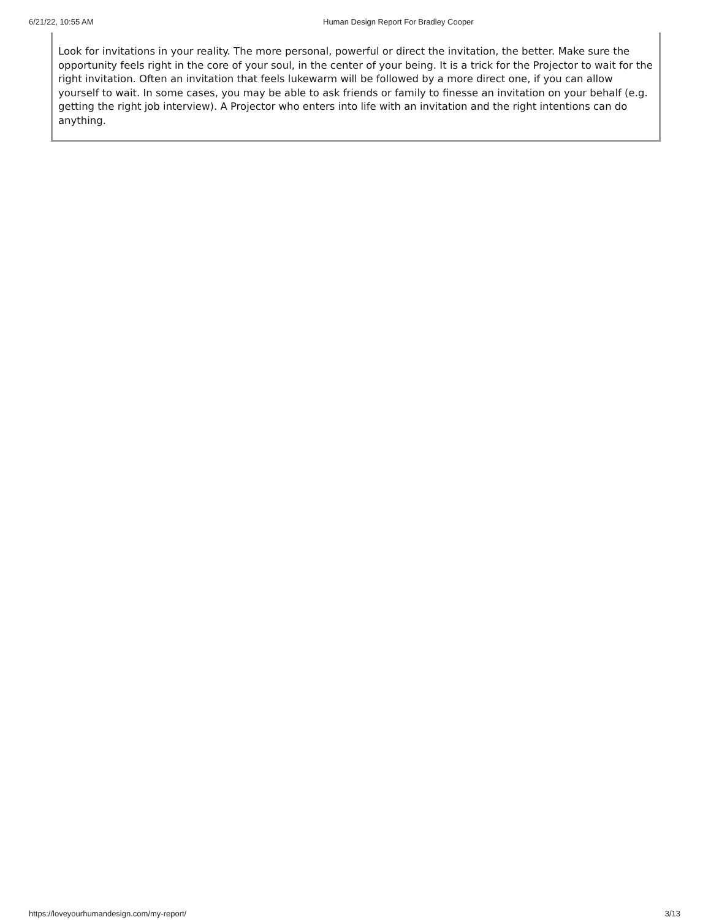6/21/22, 10:55 AM Human Design Report For Bradley Cooper
Look for invitations in your reality. The more personal, powerful or direct the invitation, the better. Make sure the opportunity feels right in the core of your soul, in the center of your being. It is a trick for the Projector to wait for the right invitation. Often an invitation that feels lukewarm will be followed by a more direct one, if you can allow yourself to wait. In some cases, you may be able to ask friends or family to finesse an invitation on your behalf (e.g. getting the right job interview). A Projector who enters into life with an invitation and the right intentions can do anything.
https://loveyourhumandesign.com/my-report/ 3/13